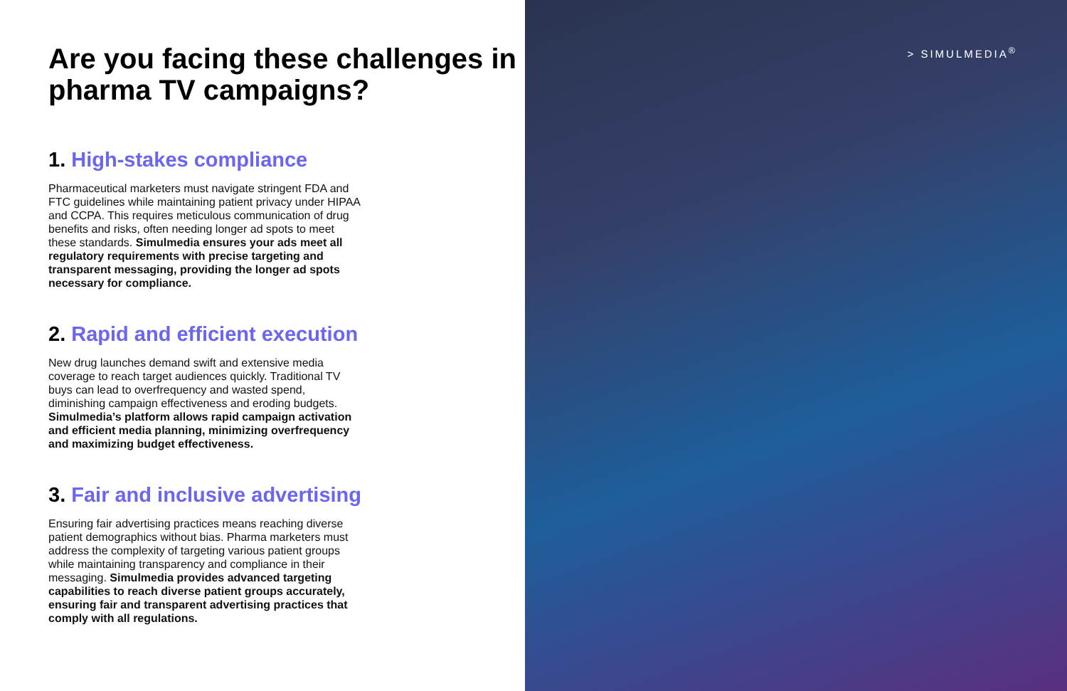Are you facing these challenges in pharma TV campaigns?
1. High-stakes compliance
Pharmaceutical marketers must navigate stringent FDA and FTC guidelines while maintaining patient privacy under HIPAA and CCPA. This requires meticulous communication of drug benefits and risks, often needing longer ad spots to meet these standards. Simulmedia ensures your ads meet all regulatory requirements with precise targeting and transparent messaging, providing the longer ad spots necessary for compliance.
2. Rapid and efficient execution
New drug launches demand swift and extensive media coverage to reach target audiences quickly. Traditional TV buys can lead to overfrequency and wasted spend, diminishing campaign effectiveness and eroding budgets. Simulmedia’s platform allows rapid campaign activation and efficient media planning, minimizing overfrequency and maximizing budget effectiveness.
3. Fair and inclusive advertising
Ensuring fair advertising practices means reaching diverse patient demographics without bias. Pharma marketers must address the complexity of targeting various patient groups while maintaining transparency and compliance in their messaging. Simulmedia provides advanced targeting capabilities to reach diverse patient groups accurately, ensuring fair and transparent advertising practices that comply with all regulations.
> SIMULMEDIA<sup>®</sup>